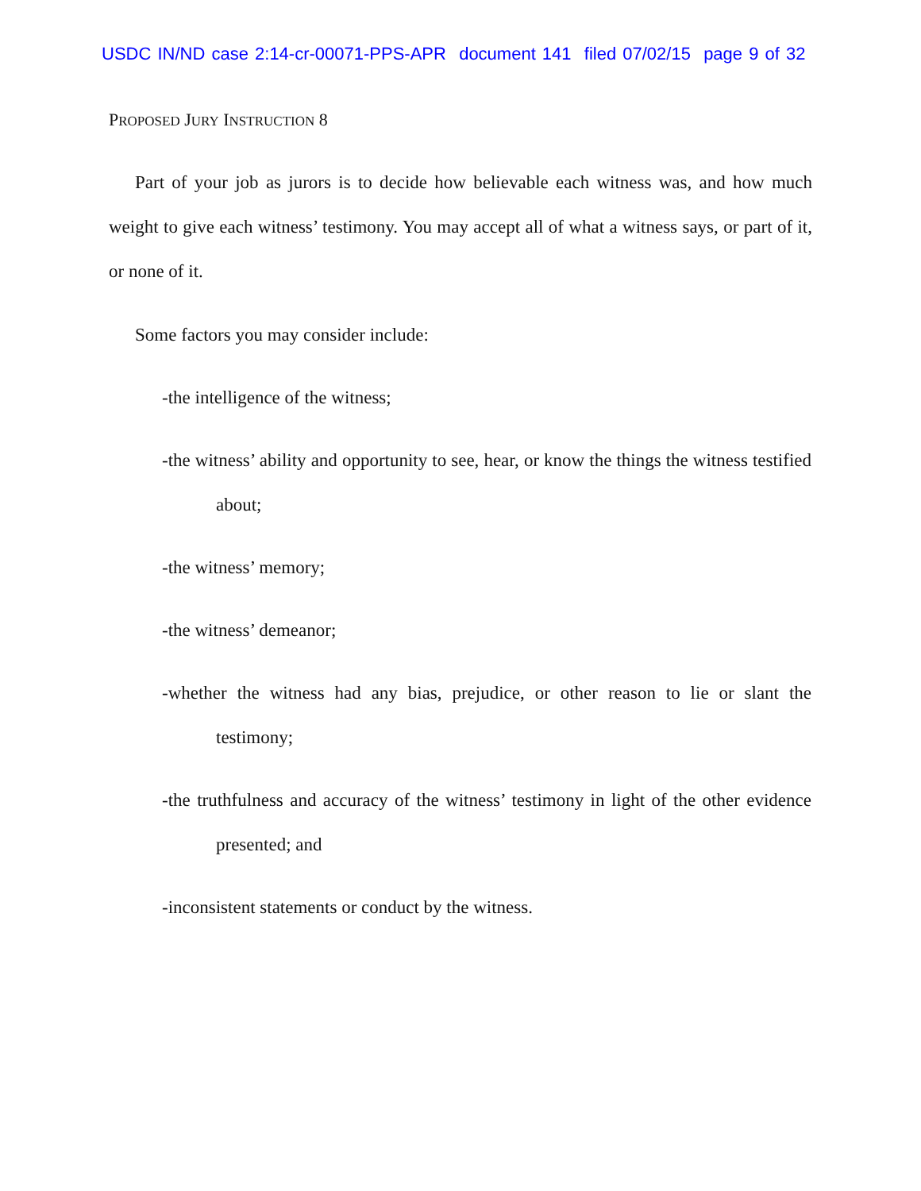USDC IN/ND case 2:14-cr-00071-PPS-APR document 141 filed 07/02/15 page 9 of 32
PROPOSED JURY INSTRUCTION 8
Part of your job as jurors is to decide how believable each witness was, and how much weight to give each witness’ testimony. You may accept all of what a witness says, or part of it, or none of it.
Some factors you may consider include:
-the intelligence of the witness;
-the witness’ ability and opportunity to see, hear, or know the things the witness testified about;
-the witness’ memory;
-the witness’ demeanor;
-whether the witness had any bias, prejudice, or other reason to lie or slant the testimony;
-the truthfulness and accuracy of the witness’ testimony in light of the other evidence presented; and
-inconsistent statements or conduct by the witness.